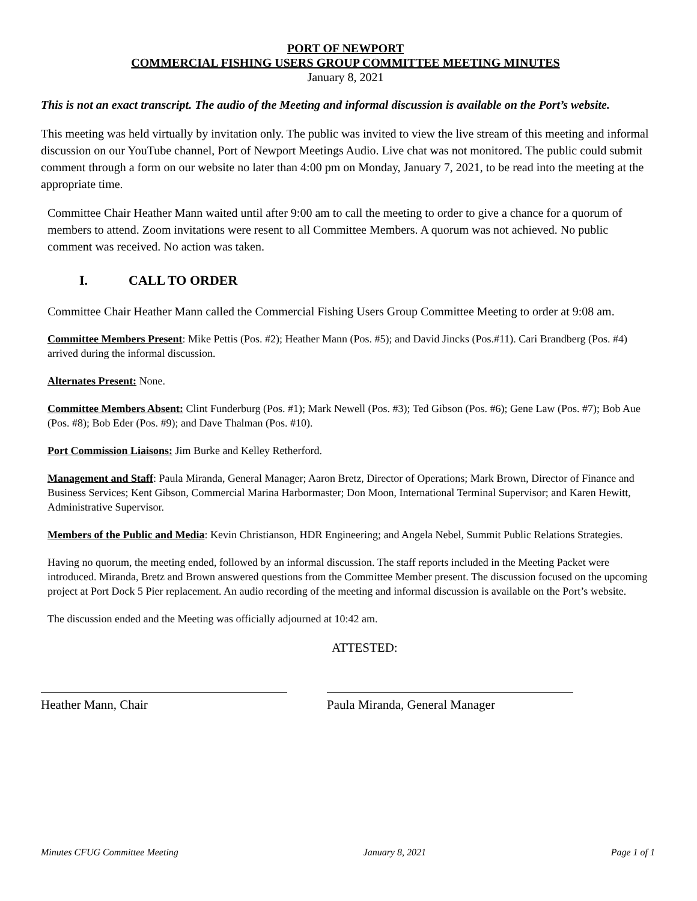PORT OF NEWPORT
COMMERCIAL FISHING USERS GROUP COMMITTEE MEETING MINUTES
January 8, 2021
This is not an exact transcript. The audio of the Meeting and informal discussion is available on the Port’s website.
This meeting was held virtually by invitation only. The public was invited to view the live stream of this meeting and informal discussion on our YouTube channel, Port of Newport Meetings Audio. Live chat was not monitored. The public could submit comment through a form on our website no later than 4:00 pm on Monday, January 7, 2021, to be read into the meeting at the appropriate time.
Committee Chair Heather Mann waited until after 9:00 am to call the meeting to order to give a chance for a quorum of members to attend. Zoom invitations were resent to all Committee Members. A quorum was not achieved. No public comment was received. No action was taken.
I. CALL TO ORDER
Committee Chair Heather Mann called the Commercial Fishing Users Group Committee Meeting to order at 9:08 am.
Committee Members Present: Mike Pettis (Pos. #2); Heather Mann (Pos. #5); and David Jincks (Pos.#11). Cari Brandberg (Pos. #4) arrived during the informal discussion.
Alternates Present: None.
Committee Members Absent: Clint Funderburg (Pos. #1); Mark Newell (Pos. #3); Ted Gibson (Pos. #6); Gene Law (Pos. #7); Bob Aue (Pos. #8); Bob Eder (Pos. #9); and Dave Thalman (Pos. #10).
Port Commission Liaisons: Jim Burke and Kelley Retherford.
Management and Staff: Paula Miranda, General Manager; Aaron Bretz, Director of Operations; Mark Brown, Director of Finance and Business Services; Kent Gibson, Commercial Marina Harbormaster; Don Moon, International Terminal Supervisor; and Karen Hewitt, Administrative Supervisor.
Members of the Public and Media: Kevin Christianson, HDR Engineering; and Angela Nebel, Summit Public Relations Strategies.
Having no quorum, the meeting ended, followed by an informal discussion. The staff reports included in the Meeting Packet were introduced. Miranda, Bretz and Brown answered questions from the Committee Member present. The discussion focused on the upcoming project at Port Dock 5 Pier replacement. An audio recording of the meeting and informal discussion is available on the Port’s website.
The discussion ended and the Meeting was officially adjourned at 10:42 am.
ATTESTED:
Heather Mann, Chair Paula Miranda, General Manager
Minutes CFUG Committee Meeting January 8, 2021 Page 1 of 1